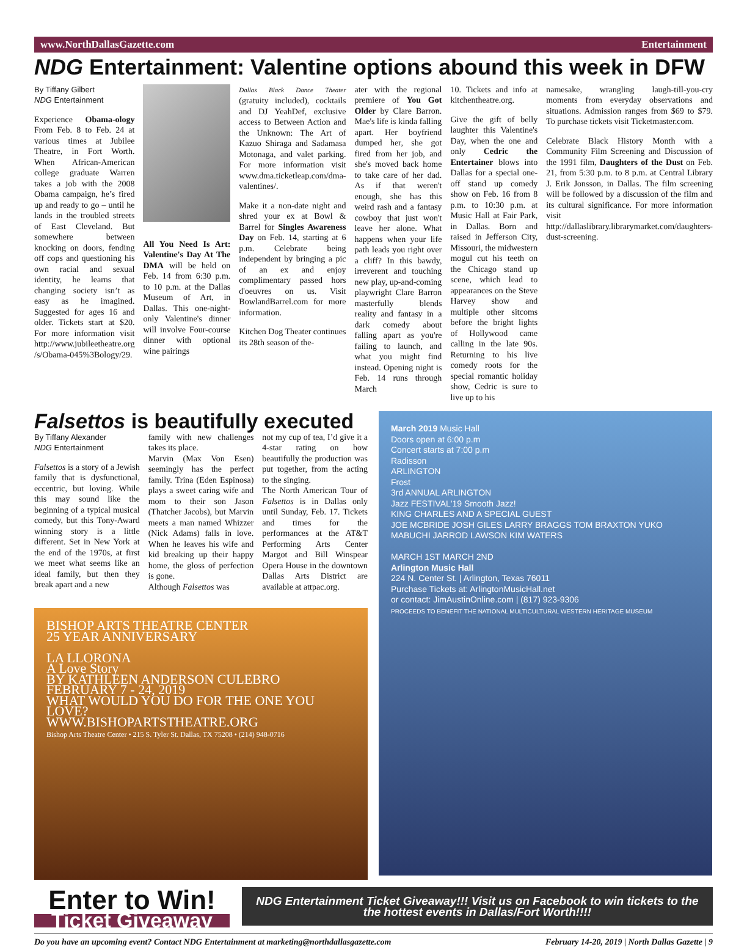www.NorthDallasGazette.com Entertainment
NDG Entertainment: Valentine options abound this week in DFW
By Tiffany Gilbert
NDG Entertainment
Experience Obama-ology From Feb. 8 to Feb. 24 at various times at Jubilee Theatre, in Fort Worth. When African-American college graduate Warren takes a job with the 2008 Obama campaign, he’s fired up and ready to go – until he lands in the troubled streets of East Cleveland. But somewhere between knocking on doors, fending off cops and questioning his own racial and sexual identity, he learns that changing society isn’t as easy as he imagined. Suggested for ages 16 and older. Tickets start at $20. For more information visit http://www.jubileetheatre.org /s/Obama-045%3Bology/29.
All You Need Is Art: Valentine's Day At The DMA will be held on Feb. 14 from 6:30 p.m. to 10 p.m. at the Dallas Museum of Art, in Dallas. This one-night-only Valentine's dinner will involve Four-course dinner with optional wine pairings
Dallas Black Dance Theater (gratuity included), cocktails and DJ YeahDef, exclusive access to Between Action and the Unknown: The Art of Kazuo Shiraga and Sadamasa Motonaga, and valet parking. For more information visit www.dma.ticketleap.com/dma-valentines/.
Make it a non-date night and shred your ex at Bowl & Barrel for Singles Awareness Day on Feb. 14, starting at 6 p.m. Celebrate being independent by bringing a pic of an ex and enjoy complimentary passed hors d'oeuvres on us. Visit BowlandBarrel.com for more information.
Kitchen Dog Theater continues its 28th season of the-
ater with the regional premiere of You Got Older by Clare Barron. Mae's life is kinda falling apart. Her boyfriend dumped her, she got fired from her job, and she's moved back home to take care of her dad. As if that weren't enough, she has this weird rash and a fantasy cowboy that just won't leave her alone. What happens when your life path leads you right over a cliff? In this bawdy, irreverent and touching new play, up-and-coming playwright Clare Barron masterfully blends reality and fantasy in a dark comedy about falling apart as you're failing to launch, and what you might find instead. Opening night is Feb. 14 runs through March
10. Tickets and info at kitchentheatre.org.
Give the gift of belly laughter this Valentine's Day, when the one and only Cedric the Entertainer blows into Dallas for a special one-off stand up comedy show on Feb. 16 from 8 p.m. to 10:30 p.m. at Music Hall at Fair Park, in Dallas. Born and raised in Jefferson City, Missouri, the midwestern mogul cut his teeth on the Chicago stand up scene, which lead to appearances on the Steve Harvey show and multiple other sitcoms before the bright lights of Hollywood came calling in the late 90s. Returning to his live comedy roots for the special romantic holiday show, Cedric is sure to live up to his
namesake, wrangling laugh-till-you-cry moments from everyday observations and situations. Admission ranges from $69 to $79. To purchase tickets visit Ticketmaster.com.
Celebrate Black History Month with a Community Film Screening and Discussion of the 1991 film, Daughters of the Dust on Feb. 21, from 5:30 p.m. to 8 p.m. at Central Library J. Erik Jonsson, in Dallas. The film screening will be followed by a discussion of the film and its cultural significance. For more information visit http://dallaslibrary.librarymarket.com/daughters-dust-screening.
Falsettos is beautifully executed
By Tiffany Alexander
NDG Entertainment
Falsettos is a story of a Jewish family that is dysfunctional, eccentric, but loving. While this may sound like the beginning of a typical musical comedy, but this Tony-Award winning story is a little different. Set in New York at the end of the 1970s, at first we meet what seems like an ideal family, but then they break apart and a new
family with new challenges takes its place.
Marvin (Max Von Esen) seemingly has the perfect family. Trina (Eden Espinosa) plays a sweet caring wife and mom to their son Jason (Thatcher Jacobs), but Marvin meets a man named Whizzer (Nick Adams) falls in love. When he leaves his wife and kid breaking up their happy home, the gloss of perfection is gone.
Although Falsettos was
not my cup of tea, I’d give it a 4-star rating on how beautifully the production was put together, from the acting to the singing.
The North American Tour of Falsettos is in Dallas only until Sunday, Feb. 17. Tickets and times for the performances at the AT&T Performing Arts Center Margot and Bill Winspear Opera House in the downtown Dallas Arts District are available at attpac.org.
BISHOP ARTS THEATRE CENTER
25 YEAR ANNIVERSARY
LA LLORONA
A Love Story
BY KATHLEEN ANDERSON CULEBRO
FEBRUARY 7 - 24, 2019
WHAT WOULD YOU DO FOR THE ONE YOU LOVE?
WWW.BISHOPARTSTHEATRE.ORG
Bishop Arts Theatre Center • 215 S. Tyler St. Dallas, TX 75208 • (214) 948-0716
March 2019 Music Hall
Doors open at 6:00 p.m
Concert starts at 7:00 p.m
Radisson
ARLINGTON
Frost
3rd ANNUAL ARLINGTON
Jazz FESTIVAL'19 Smooth Jazz!
KING CHARLES AND A SPECIAL GUEST
JOE MCBRIDE JOSH GILES LARRY BRAGGS TOM BRAXTON YUKO MABUCHI JARROD LAWSON KIM WATERS
MARCH 1ST MARCH 2ND
Arlington Music Hall
224 N. Center St. | Arlington, Texas 76011
Purchase Tickets at: ArlingtonMusicHall.net
or contact: JimAustinOnline.com | (817) 923-9306
PROCEEDS TO BENEFIT THE NATIONAL MULTICULTURAL WESTERN HERITAGE MUSEUM
Enter to Win!
Ticket Giveaway
NDG Entertainment Ticket Giveaway!!! Visit us on Facebook to win tickets to the the hottest events in Dallas/Fort Worth!!!!
Do you have an upcoming event? Contact NDG Entertainment at marketing@northdallasgazette.com February 14-20, 2019 | North Dallas Gazette | 9